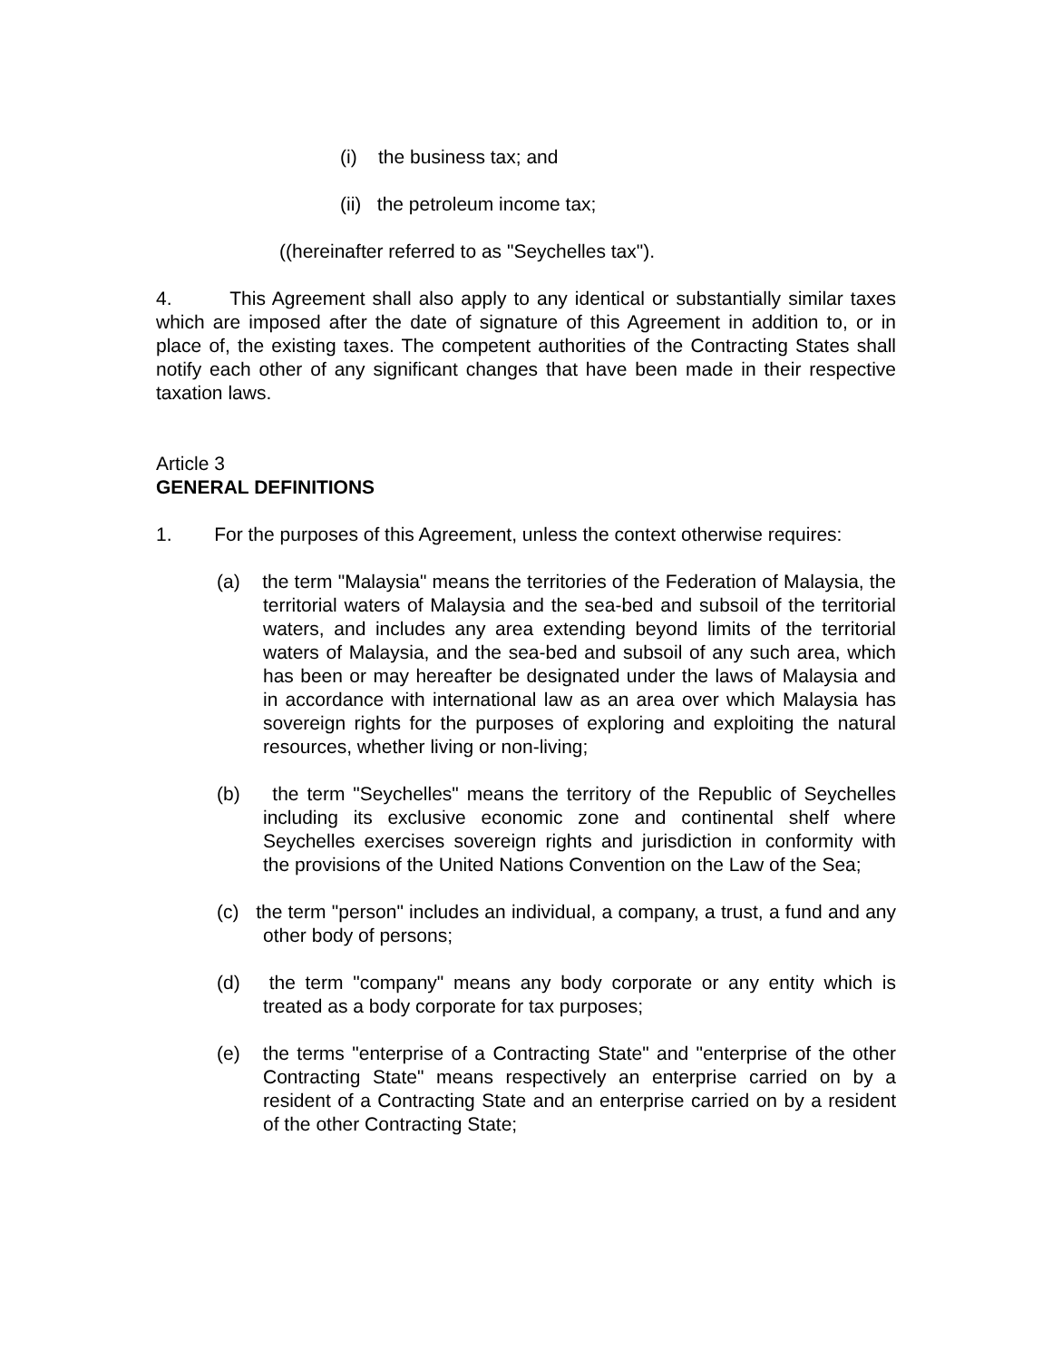(i) the business tax; and
(ii) the petroleum income tax;
((hereinafter referred to as "Seychelles tax").
4. This Agreement shall also apply to any identical or substantially similar taxes which are imposed after the date of signature of this Agreement in addition to, or in place of, the existing taxes. The competent authorities of the Contracting States shall notify each other of any significant changes that have been made in their respective taxation laws.
Article 3
GENERAL DEFINITIONS
1. For the purposes of this Agreement, unless the context otherwise requires:
(a) the term "Malaysia" means the territories of the Federation of Malaysia, the territorial waters of Malaysia and the sea-bed and subsoil of the territorial waters, and includes any area extending beyond limits of the territorial waters of Malaysia, and the sea-bed and subsoil of any such area, which has been or may hereafter be designated under the laws of Malaysia and in accordance with international law as an area over which Malaysia has sovereign rights for the purposes of exploring and exploiting the natural resources, whether living or non-living;
(b) the term "Seychelles" means the territory of the Republic of Seychelles including its exclusive economic zone and continental shelf where Seychelles exercises sovereign rights and jurisdiction in conformity with the provisions of the United Nations Convention on the Law of the Sea;
(c) the term "person" includes an individual, a company, a trust, a fund and any other body of persons;
(d) the term "company" means any body corporate or any entity which is treated as a body corporate for tax purposes;
(e) the terms "enterprise of a Contracting State" and "enterprise of the other Contracting State" means respectively an enterprise carried on by a resident of a Contracting State and an enterprise carried on by a resident of the other Contracting State;